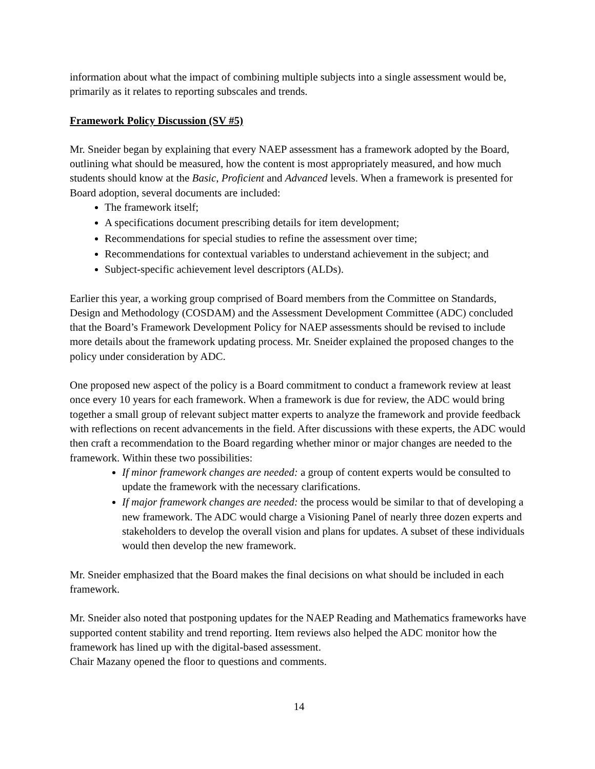information about what the impact of combining multiple subjects into a single assessment would be, primarily as it relates to reporting subscales and trends.
Framework Policy Discussion (SV #5)
Mr. Sneider began by explaining that every NAEP assessment has a framework adopted by the Board, outlining what should be measured, how the content is most appropriately measured, and how much students should know at the Basic, Proficient and Advanced levels. When a framework is presented for Board adoption, several documents are included:
The framework itself;
A specifications document prescribing details for item development;
Recommendations for special studies to refine the assessment over time;
Recommendations for contextual variables to understand achievement in the subject; and
Subject-specific achievement level descriptors (ALDs).
Earlier this year, a working group comprised of Board members from the Committee on Standards, Design and Methodology (COSDAM) and the Assessment Development Committee (ADC) concluded that the Board’s Framework Development Policy for NAEP assessments should be revised to include more details about the framework updating process. Mr. Sneider explained the proposed changes to the policy under consideration by ADC.
One proposed new aspect of the policy is a Board commitment to conduct a framework review at least once every 10 years for each framework. When a framework is due for review, the ADC would bring together a small group of relevant subject matter experts to analyze the framework and provide feedback with reflections on recent advancements in the field. After discussions with these experts, the ADC would then craft a recommendation to the Board regarding whether minor or major changes are needed to the framework. Within these two possibilities:
If minor framework changes are needed: a group of content experts would be consulted to update the framework with the necessary clarifications.
If major framework changes are needed: the process would be similar to that of developing a new framework. The ADC would charge a Visioning Panel of nearly three dozen experts and stakeholders to develop the overall vision and plans for updates. A subset of these individuals would then develop the new framework.
Mr. Sneider emphasized that the Board makes the final decisions on what should be included in each framework.
Mr. Sneider also noted that postponing updates for the NAEP Reading and Mathematics frameworks have supported content stability and trend reporting. Item reviews also helped the ADC monitor how the framework has lined up with the digital-based assessment.
Chair Mazany opened the floor to questions and comments.
14